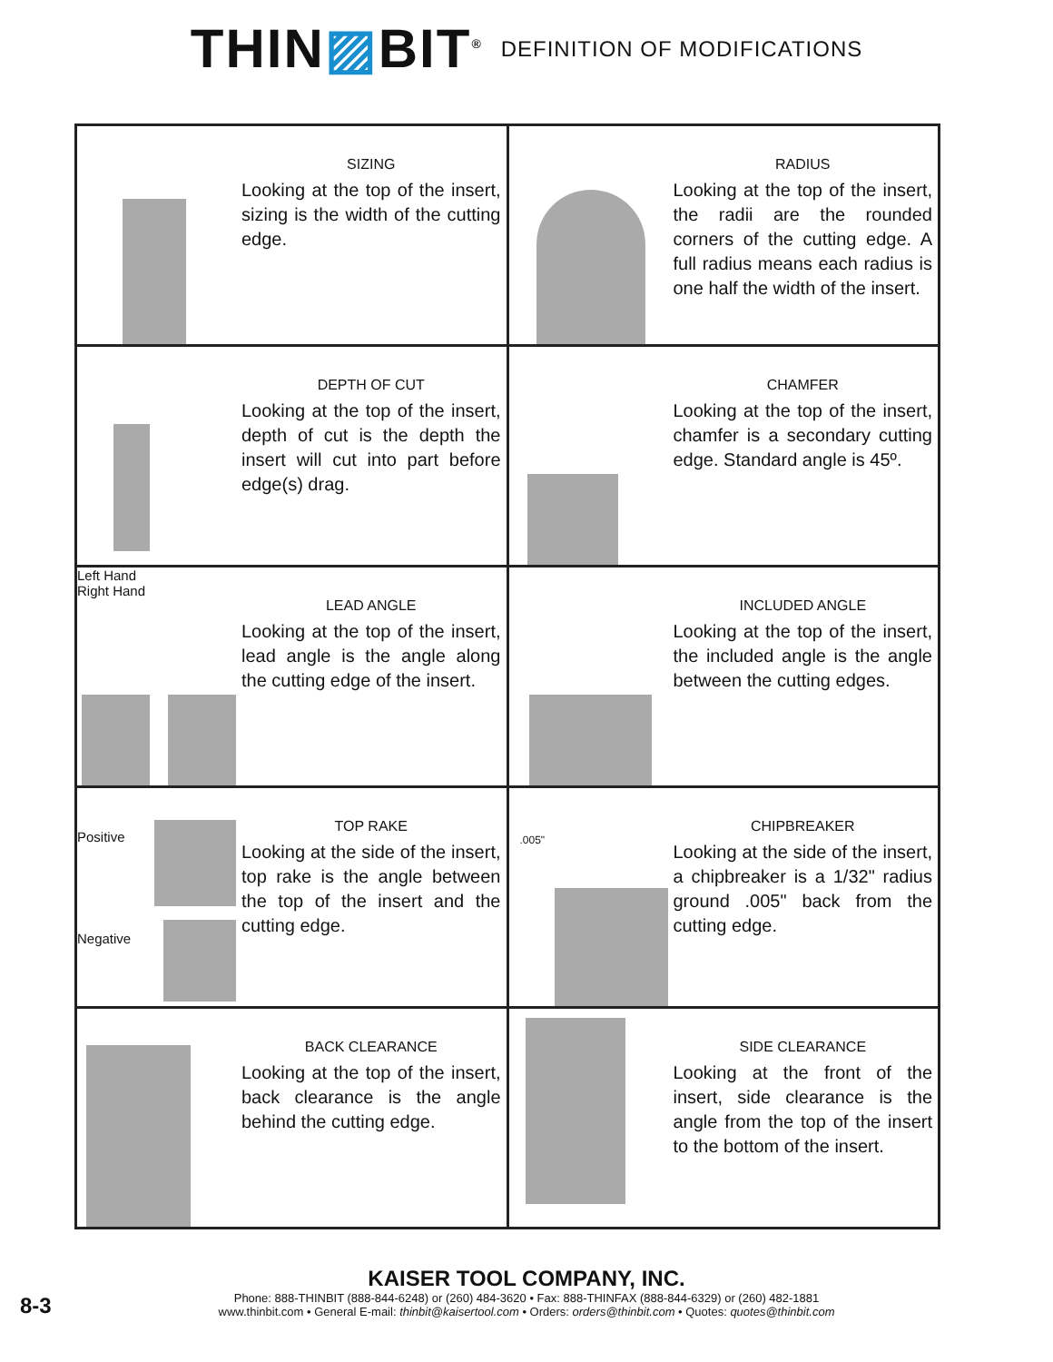THIN▨BIT<sup>®</sup>
DEFINITION OF MODIFICATIONS
| SIZING Looking at the top of the insert, sizing is the width of the cutting edge. | RADIUS Looking at the top of the insert, the radii are the rounded corners of the cutting edge. A full radius means each radius is one half the width of the insert. |
| DEPTH OF CUT Looking at the top of the insert, depth of cut is the depth the insert will cut into part before edge(s) drag. | CHAMFER Looking at the top of the insert, chamfer is a secondary cutting edge. Standard angle is 45º. |
| Left Hand Right Hand LEAD ANGLE Looking at the top of the insert, lead angle is the angle along the cutting edge of the insert. | INCLUDED ANGLE Looking at the top of the insert, the included angle is the angle between the cutting edges. |
| Positive Negative TOP RAKE Looking at the side of the insert, top rake is the angle between the top of the insert and the cutting edge. | .005" CHIPBREAKER Looking at the side of the insert, a chipbreaker is a 1/32" radius ground .005" back from the cutting edge. |
| BACK CLEARANCE Looking at the top of the insert, back clearance is the angle behind the cutting edge. | SIDE CLEARANCE Looking at the front of the insert, side clearance is the angle from the top of the insert to the bottom of the insert. |
8-3
KAISER TOOL COMPANY, INC.
Phone: 888-THINBIT (888-844-6248) or (260) 484-3620 • Fax: 888-THINFAX (888-844-6329) or (260) 482-1881
www.thinbit.com • General E-mail: thinbit@kaisertool.com • Orders: orders@thinbit.com • Quotes: quotes@thinbit.com